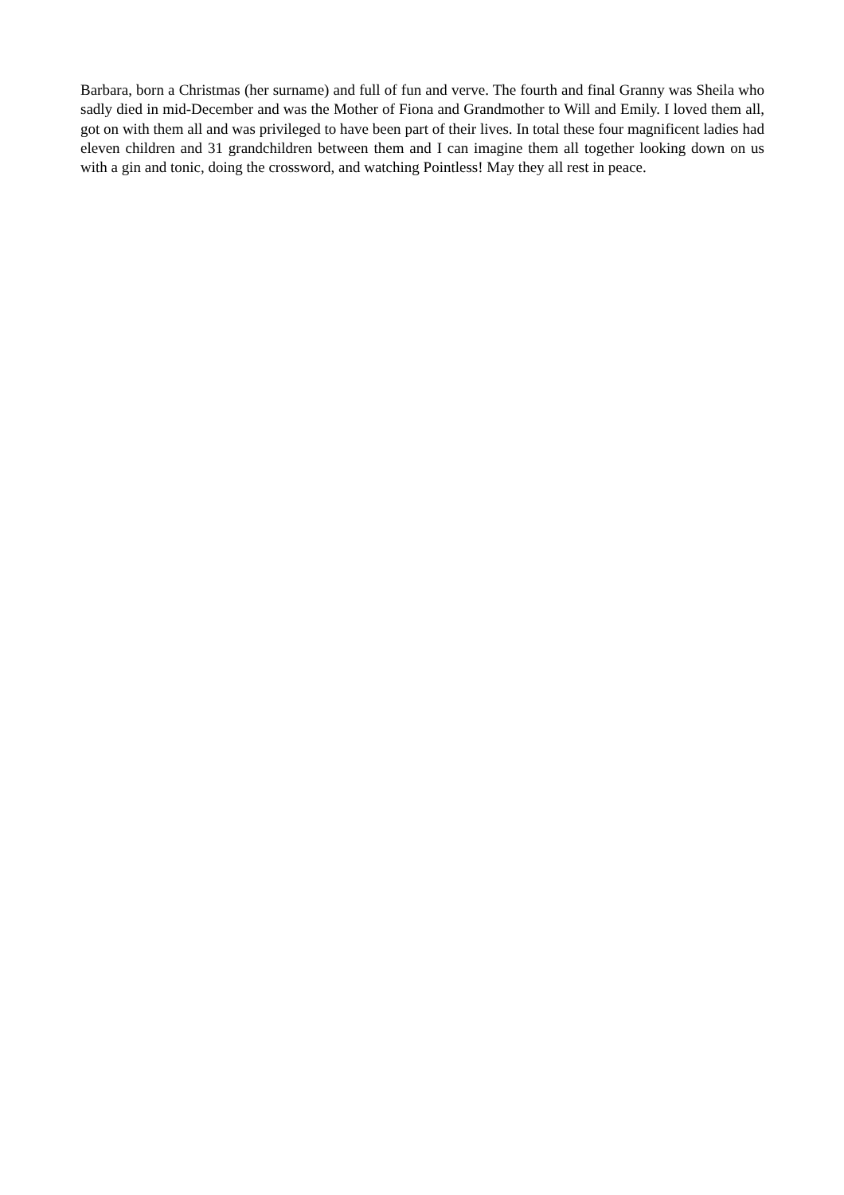Barbara, born a Christmas (her surname) and full of fun and verve. The fourth and final Granny was Sheila who sadly died in mid-December and was the Mother of Fiona and Grandmother to Will and Emily. I loved them all, got on with them all and was privileged to have been part of their lives. In total these four magnificent ladies had eleven children and 31 grandchildren between them and I can imagine them all together looking down on us with a gin and tonic, doing the crossword, and watching Pointless! May they all rest in peace.